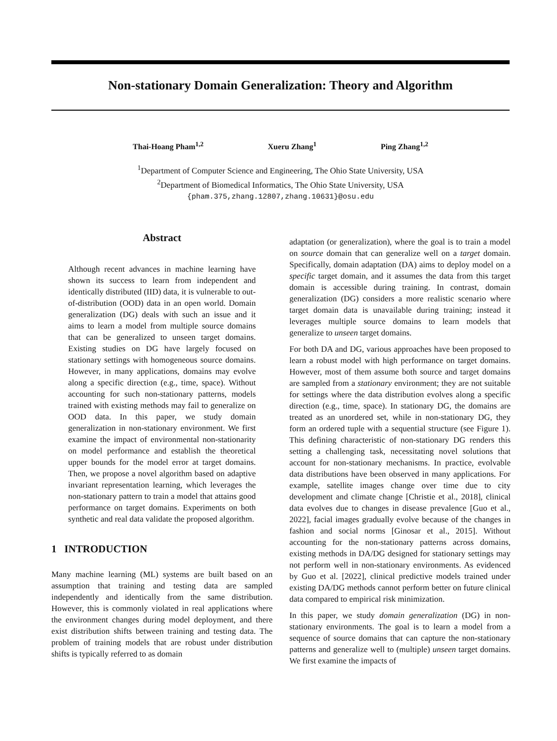Non-stationary Domain Generalization: Theory and Algorithm
Thai-Hoang Pham<sup>1,2</sup> Xueru Zhang<sup>1</sup> Ping Zhang<sup>1,2</sup>
<sup>1</sup> Department of Computer Science and Engineering, The Ohio State University, USA
<sup>2</sup> Department of Biomedical Informatics, The Ohio State University, USA
{pham.375,zhang.12807,zhang.10631}@osu.edu
Abstract
Although recent advances in machine learning have shown its success to learn from independent and identically distributed (IID) data, it is vulnerable to out-of-distribution (OOD) data in an open world. Domain generalization (DG) deals with such an issue and it aims to learn a model from multiple source domains that can be generalized to unseen target domains. Existing studies on DG have largely focused on stationary settings with homogeneous source domains. However, in many applications, domains may evolve along a specific direction (e.g., time, space). Without accounting for such non-stationary patterns, models trained with existing methods may fail to generalize on OOD data. In this paper, we study domain generalization in non-stationary environment. We first examine the impact of environmental non-stationarity on model performance and establish the theoretical upper bounds for the model error at target domains. Then, we propose a novel algorithm based on adaptive invariant representation learning, which leverages the non-stationary pattern to train a model that attains good performance on target domains. Experiments on both synthetic and real data validate the proposed algorithm.
1 INTRODUCTION
Many machine learning (ML) systems are built based on an assumption that training and testing data are sampled independently and identically from the same distribution. However, this is commonly violated in real applications where the environment changes during model deployment, and there exist distribution shifts between training and testing data. The problem of training models that are robust under distribution shifts is typically referred to as domain
adaptation (or generalization), where the goal is to train a model on source domain that can generalize well on a target domain. Specifically, domain adaptation (DA) aims to deploy model on a specific target domain, and it assumes the data from this target domain is accessible during training. In contrast, domain generalization (DG) considers a more realistic scenario where target domain data is unavailable during training; instead it leverages multiple source domains to learn models that generalize to unseen target domains.
For both DA and DG, various approaches have been proposed to learn a robust model with high performance on target domains. However, most of them assume both source and target domains are sampled from a stationary environment; they are not suitable for settings where the data distribution evolves along a specific direction (e.g., time, space). In stationary DG, the domains are treated as an unordered set, while in non-stationary DG, they form an ordered tuple with a sequential structure (see Figure 1). This defining characteristic of non-stationary DG renders this setting a challenging task, necessitating novel solutions that account for non-stationary mechanisms. In practice, evolvable data distributions have been observed in many applications. For example, satellite images change over time due to city development and climate change [Christie et al., 2018], clinical data evolves due to changes in disease prevalence [Guo et al., 2022], facial images gradually evolve because of the changes in fashion and social norms [Ginosar et al., 2015]. Without accounting for the non-stationary patterns across domains, existing methods in DA/DG designed for stationary settings may not perform well in non-stationary environments. As evidenced by Guo et al. [2022], clinical predictive models trained under existing DA/DG methods cannot perform better on future clinical data compared to empirical risk minimization.
In this paper, we study domain generalization (DG) in non-stationary environments. The goal is to learn a model from a sequence of source domains that can capture the non-stationary patterns and generalize well to (multiple) unseen target domains. We first examine the impacts of